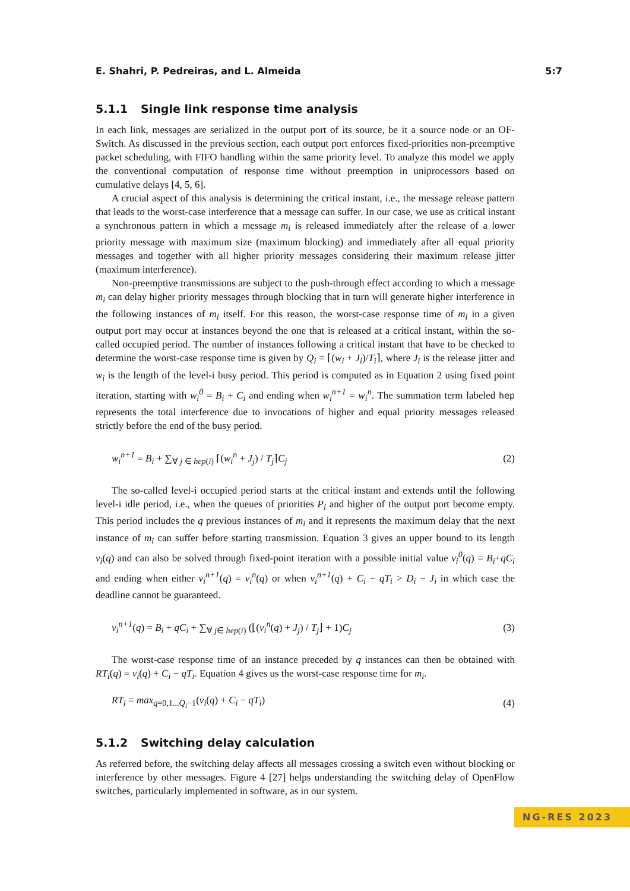E. Shahri, P. Pedreiras, and L. Almeida 5:7
5.1.1 Single link response time analysis
In each link, messages are serialized in the output port of its source, be it a source node or an OF-Switch. As discussed in the previous section, each output port enforces fixed-priorities non-preemptive packet scheduling, with FIFO handling within the same priority level. To analyze this model we apply the conventional computation of response time without preemption in uniprocessors based on cumulative delays [4, 5, 6].
A crucial aspect of this analysis is determining the critical instant, i.e., the message release pattern that leads to the worst-case interference that a message can suffer. In our case, we use as critical instant a synchronous pattern in which a message m<sub>i</sub> is released immediately after the release of a lower priority message with maximum size (maximum blocking) and immediately after all equal priority messages and together with all higher priority messages considering their maximum release jitter (maximum interference).
Non-preemptive transmissions are subject to the push-through effect according to which a message m<sub>i</sub> can delay higher priority messages through blocking that in turn will generate higher interference in the following instances of m<sub>i</sub> itself. For this reason, the worst-case response time of m<sub>i</sub> in a given output port may occur at instances beyond the one that is released at a critical instant, within the so-called occupied period. The number of instances following a critical instant that have to be checked to determine the worst-case response time is given by Q<sub>i</sub> = ⌈(w<sub>i</sub> + J<sub>i</sub>)/T<sub>i</sub>⌉, where J<sub>i</sub> is the release jitter and w<sub>i</sub> is the length of the level-i busy period. This period is computed as in Equation 2 using fixed point iteration, starting with w<sub>i</sub><sup>0</sup> = B<sub>i</sub> + C<sub>i</sub> and ending when w<sub>i</sub><sup>n+1</sup> = w<sub>i</sub><sup>n</sup>. The summation term labeled hep represents the total interference due to invocations of higher and equal priority messages released strictly before the end of the busy period.
w<sub>i</sub><sup>n+1</sup> = B<sub>i</sub> + ∑<sub>∀ j ∈ hep(i)</sub> ⌈(w<sub>i</sub><sup>n</sup> + J<sub>j</sub>) / T<sub>j</sub>⌉C<sub>j</sub> (2)
The so-called level-i occupied period starts at the critical instant and extends until the following level-i idle period, i.e., when the queues of priorities P<sub>i</sub> and higher of the output port become empty. This period includes the q previous instances of m<sub>i</sub> and it represents the maximum delay that the next instance of m<sub>i</sub> can suffer before starting transmission. Equation 3 gives an upper bound to its length v<sub>i</sub>(q) and can also be solved through fixed-point iteration with a possible initial value v<sub>i</sub><sup>0</sup>(q) = B<sub>i</sub>+qC<sub>i</sub> and ending when either v<sub>i</sub><sup>n+1</sup>(q) = v<sub>i</sub><sup>n</sup>(q) or when v<sub>i</sub><sup>n+1</sup>(q) + C<sub>i</sub> − qT<sub>i</sub> > D<sub>i</sub> − J<sub>i</sub> in which case the deadline cannot be guaranteed.
v<sub>i</sub><sup>n+1</sup>(q) = B<sub>i</sub> + qC<sub>i</sub> + ∑<sub>∀ j∈ hep(i)</sub> (⌊(v<sub>i</sub><sup>n</sup>(q) + J<sub>j</sub>) / T<sub>j</sub>⌋ + 1)C<sub>j</sub> (3)
The worst-case response time of an instance preceded by q instances can then be obtained with RT<sub>i</sub>(q) = v<sub>i</sub>(q) + C<sub>i</sub> − qT<sub>i</sub>. Equation 4 gives us the worst-case response time for m<sub>i</sub>.
RT<sub>i</sub> = max<sub>q=0,1...Q<sub>i</sub>−1</sub>(v<sub>i</sub>(q) + C<sub>i</sub> − qT<sub>i</sub>) (4)
5.1.2 Switching delay calculation
As referred before, the switching delay affects all messages crossing a switch even without blocking or interference by other messages. Figure 4 [27] helps understanding the switching delay of OpenFlow switches, particularly implemented in software, as in our system.
NG-RES 2023